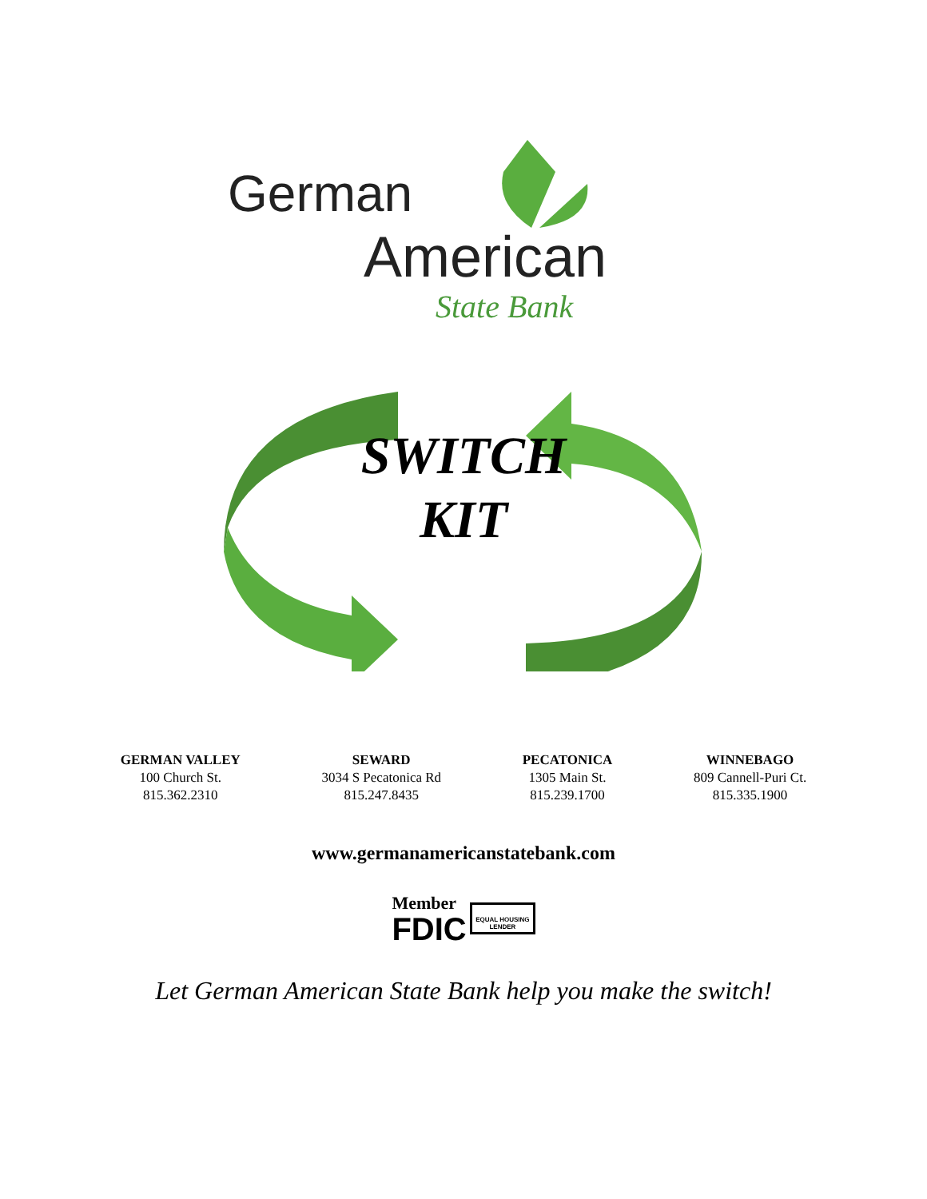German
American
State Bank
SWITCH
KIT
GERMAN VALLEY
100 Church St.
815.362.2310
SEWARD
3034 S Pecatonica Rd
815.247.8435
PECATONICA
1305 Main St.
815.239.1700
WINNEBAGO
809 Cannell-Puri Ct.
815.335.1900
www.germanamericanstatebank.com
Member
FDIC
EQUAL HOUSING
LENDER
Let German American State Bank help you make the switch!